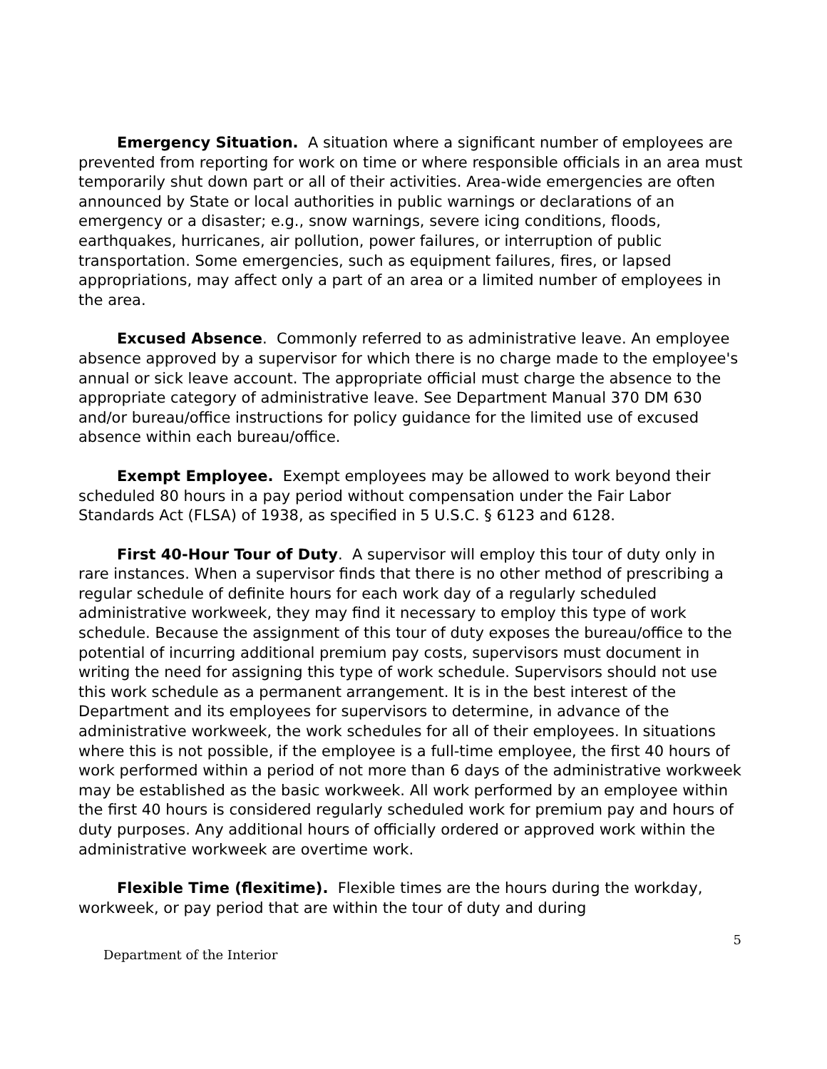Emergency Situation. A situation where a significant number of employees are prevented from reporting for work on time or where responsible officials in an area must temporarily shut down part or all of their activities. Area-wide emergencies are often announced by State or local authorities in public warnings or declarations of an emergency or a disaster; e.g., snow warnings, severe icing conditions, floods, earthquakes, hurricanes, air pollution, power failures, or interruption of public transportation. Some emergencies, such as equipment failures, fires, or lapsed appropriations, may affect only a part of an area or a limited number of employees in the area.
Excused Absence. Commonly referred to as administrative leave. An employee absence approved by a supervisor for which there is no charge made to the employee's annual or sick leave account. The appropriate official must charge the absence to the appropriate category of administrative leave. See Department Manual 370 DM 630 and/or bureau/office instructions for policy guidance for the limited use of excused absence within each bureau/office.
Exempt Employee. Exempt employees may be allowed to work beyond their scheduled 80 hours in a pay period without compensation under the Fair Labor Standards Act (FLSA) of 1938, as specified in 5 U.S.C. § 6123 and 6128.
First 40-Hour Tour of Duty. A supervisor will employ this tour of duty only in rare instances. When a supervisor finds that there is no other method of prescribing a regular schedule of definite hours for each work day of a regularly scheduled administrative workweek, they may find it necessary to employ this type of work schedule. Because the assignment of this tour of duty exposes the bureau/office to the potential of incurring additional premium pay costs, supervisors must document in writing the need for assigning this type of work schedule. Supervisors should not use this work schedule as a permanent arrangement. It is in the best interest of the Department and its employees for supervisors to determine, in advance of the administrative workweek, the work schedules for all of their employees. In situations where this is not possible, if the employee is a full-time employee, the first 40 hours of work performed within a period of not more than 6 days of the administrative workweek may be established as the basic workweek. All work performed by an employee within the first 40 hours is considered regularly scheduled work for premium pay and hours of duty purposes. Any additional hours of officially ordered or approved work within the administrative workweek are overtime work.
Flexible Time (flexitime). Flexible times are the hours during the workday, workweek, or pay period that are within the tour of duty and during
5
Department of the Interior